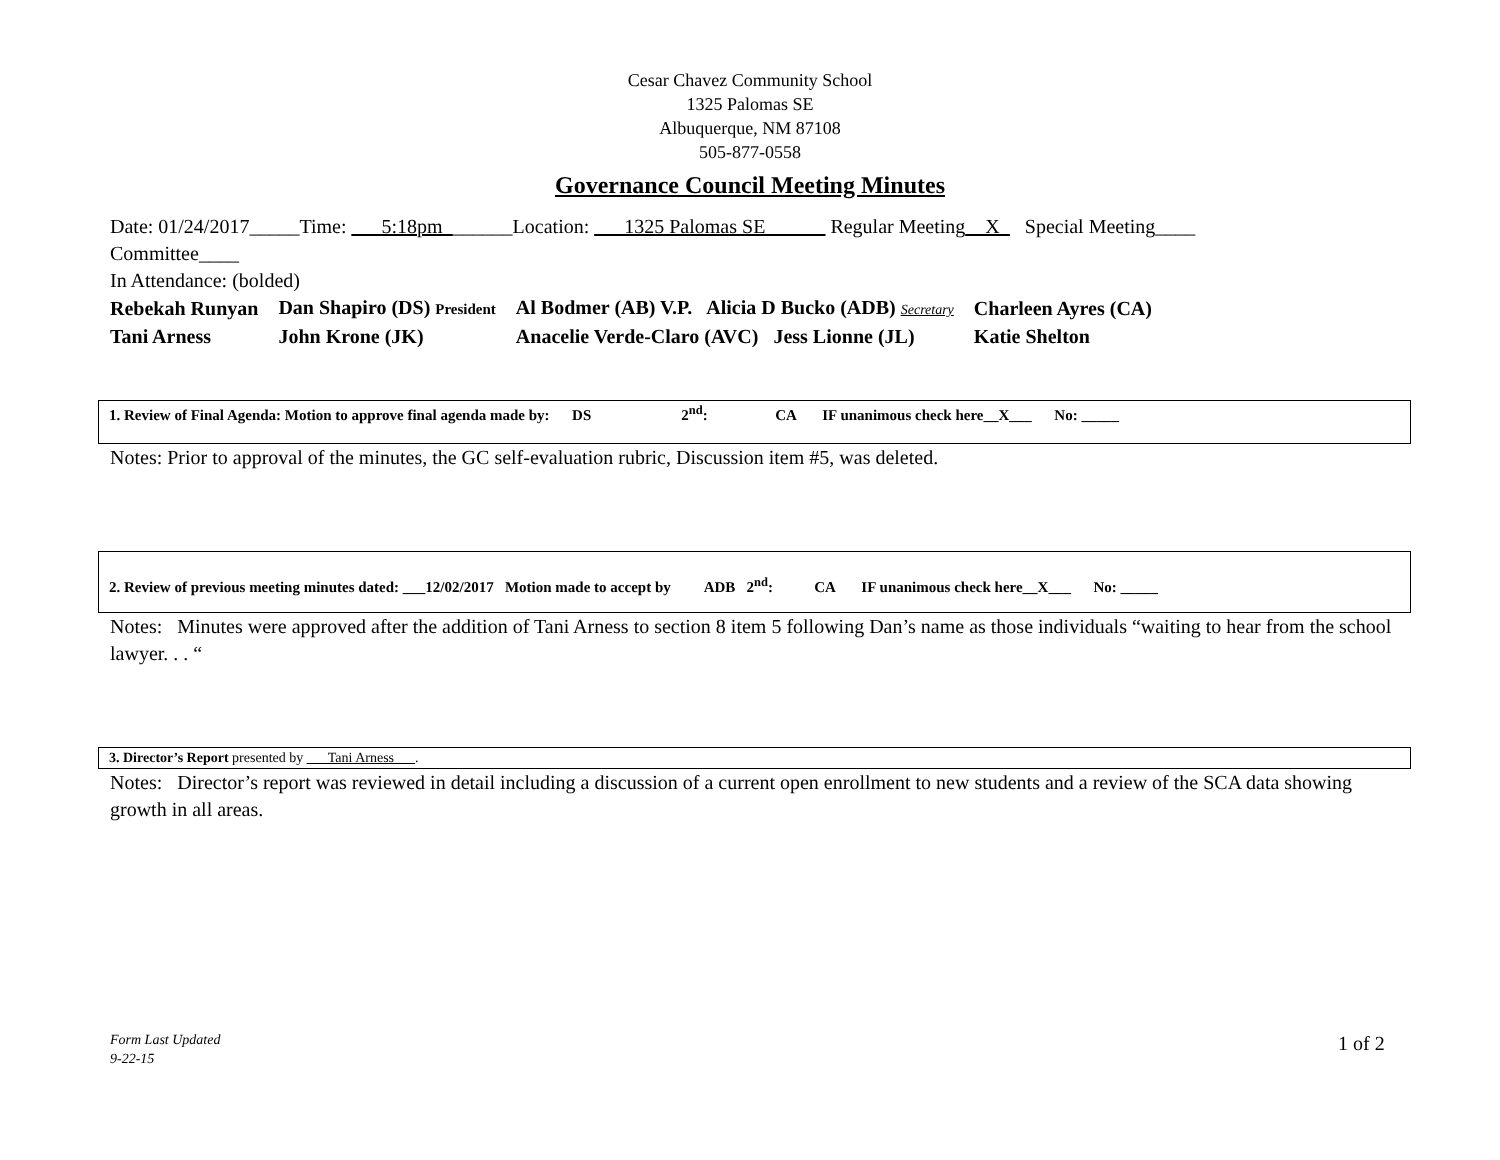Cesar Chavez Community School
1325 Palomas SE
Albuquerque, NM 87108
505-877-0558
Governance Council Meeting Minutes
Date: 01/24/2017_____Time: ___5:18pm_______Location: ___1325 Palomas SE______ Regular Meeting__X_ Special Meeting____
Committee____
In Attendance: (bolded)
| Rebekah Runyan | Dan Shapiro (DS) President | Al Bodmer (AB) V.P. Alicia D Bucko (ADB) Secretary | Charleen Ayres (CA) |
| Tani Arness | John Krone (JK) | Anacelie Verde-Claro (AVC) Jess Lionne (JL) | Katie Shelton |
1. Review of Final Agenda: Motion to approve final agenda made by: DS 2<sup>nd</sup>: CA IF unanimous check here__X___ No: _____
Notes: Prior to approval of the minutes, the GC self-evaluation rubric, Discussion item #5, was deleted.
2. Review of previous meeting minutes dated: ___12/02/2017 Motion made to accept by ADB 2<sup>nd</sup>: CA IF unanimous check here__X___ No: _____
Notes: Minutes were approved after the addition of Tani Arness to section 8 item 5 following Dan’s name as those individuals “waiting to hear from the school lawyer. . . “
3. Director’s Report presented by ___Tani Arness___.
Notes: Director’s report was reviewed in detail including a discussion of a current open enrollment to new students and a review of the SCA data showing growth in all areas.
Form Last Updated
9-22-15
1 of 2